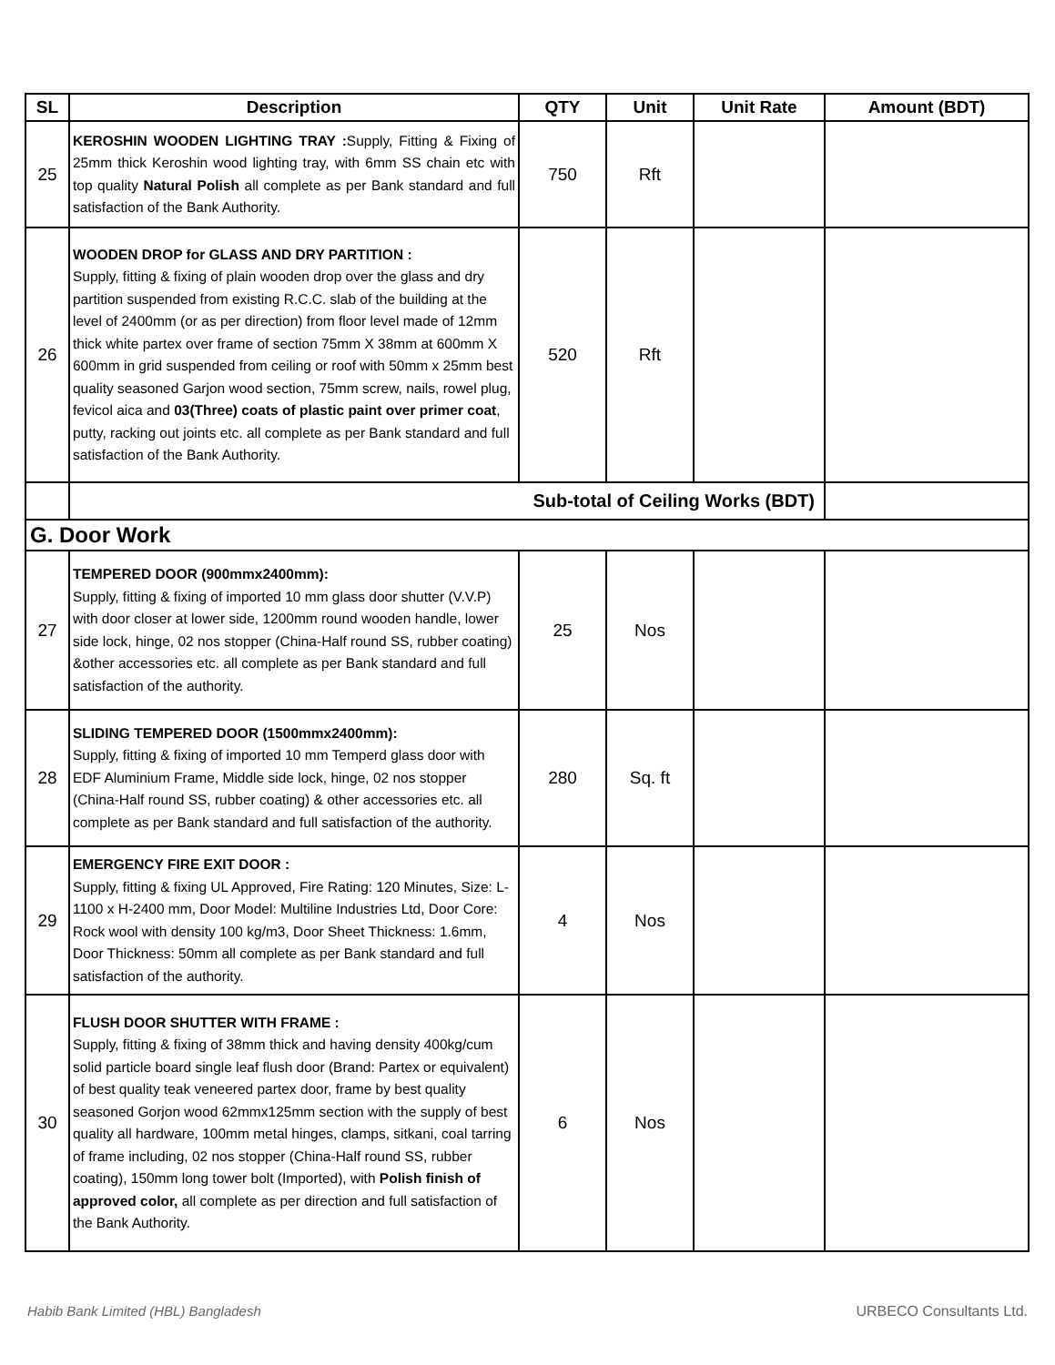| SL | Description | QTY | Unit | Unit Rate | Amount (BDT) |
| --- | --- | --- | --- | --- | --- |
| 25 | KEROSHIN WOODEN LIGHTING TRAY : Supply, Fitting & Fixing of 25mm thick Keroshin wood lighting tray, with 6mm SS chain etc with top quality Natural Polish all complete as per Bank standard and full satisfaction of the Bank Authority. | 750 | Rft | | |
| 26 | WOODEN DROP for GLASS AND DRY PARTITION : Supply, fitting & fixing of plain wooden drop over the glass and dry partition suspended from existing R.C.C. slab of the building at the level of 2400mm (or as per direction) from floor level made of 12mm thick white partex over frame of section 75mm X 38mm at 600mm X 600mm in grid suspended from ceiling or roof with 50mm x 25mm best quality seasoned Garjon wood section, 75mm screw, nails, rowel plug, fevicol aica and 03(Three) coats of plastic paint over primer coat , putty, racking out joints etc. all complete as per Bank standard and full satisfaction of the Bank Authority. | 520 | Rft | | |
| | Sub-total of Ceiling Works (BDT) | | | | |
| G. Door Work | | | | | |
| 27 | TEMPERED DOOR (900mmx2400mm): Supply, fitting & fixing of imported 10 mm glass door shutter (V.V.P) with door closer at lower side, 1200mm round wooden handle, lower side lock, hinge, 02 nos stopper (China-Half round SS, rubber coating) &other accessories etc. all complete as per Bank standard and full satisfaction of the authority. | 25 | Nos | | |
| 28 | SLIDING TEMPERED DOOR (1500mmx2400mm): Supply, fitting & fixing of imported 10 mm Temperd glass door with EDF Aluminium Frame, Middle side lock, hinge, 02 nos stopper (China-Half round SS, rubber coating) & other accessories etc. all complete as per Bank standard and full satisfaction of the authority. | 280 | Sq. ft | | |
| 29 | EMERGENCY FIRE EXIT DOOR : Supply, fitting & fixing UL Approved, Fire Rating: 120 Minutes, Size: L-1100 x H-2400 mm, Door Model: Multiline Industries Ltd, Door Core: Rock wool with density 100 kg/m3, Door Sheet Thickness: 1.6mm, Door Thickness: 50mm all complete as per Bank standard and full satisfaction of the authority. | 4 | Nos | | |
| 30 | FLUSH DOOR SHUTTER WITH FRAME : Supply, fitting & fixing of 38mm thick and having density 400kg/cum solid particle board single leaf flush door (Brand: Partex or equivalent) of best quality teak veneered partex door, frame by best quality seasoned Gorjon wood 62mmx125mm section with the supply of best quality all hardware, 100mm metal hinges, clamps, sitkani, coal tarring of frame including, 02 nos stopper (China-Half round SS, rubber coating), 150mm long tower bolt (Imported), with Polish finish of approved color, all complete as per direction and full satisfaction of the Bank Authority. | 6 | Nos | | |
Habib Bank Limited (HBL) Bangladesh
URBECO Consultants Ltd.